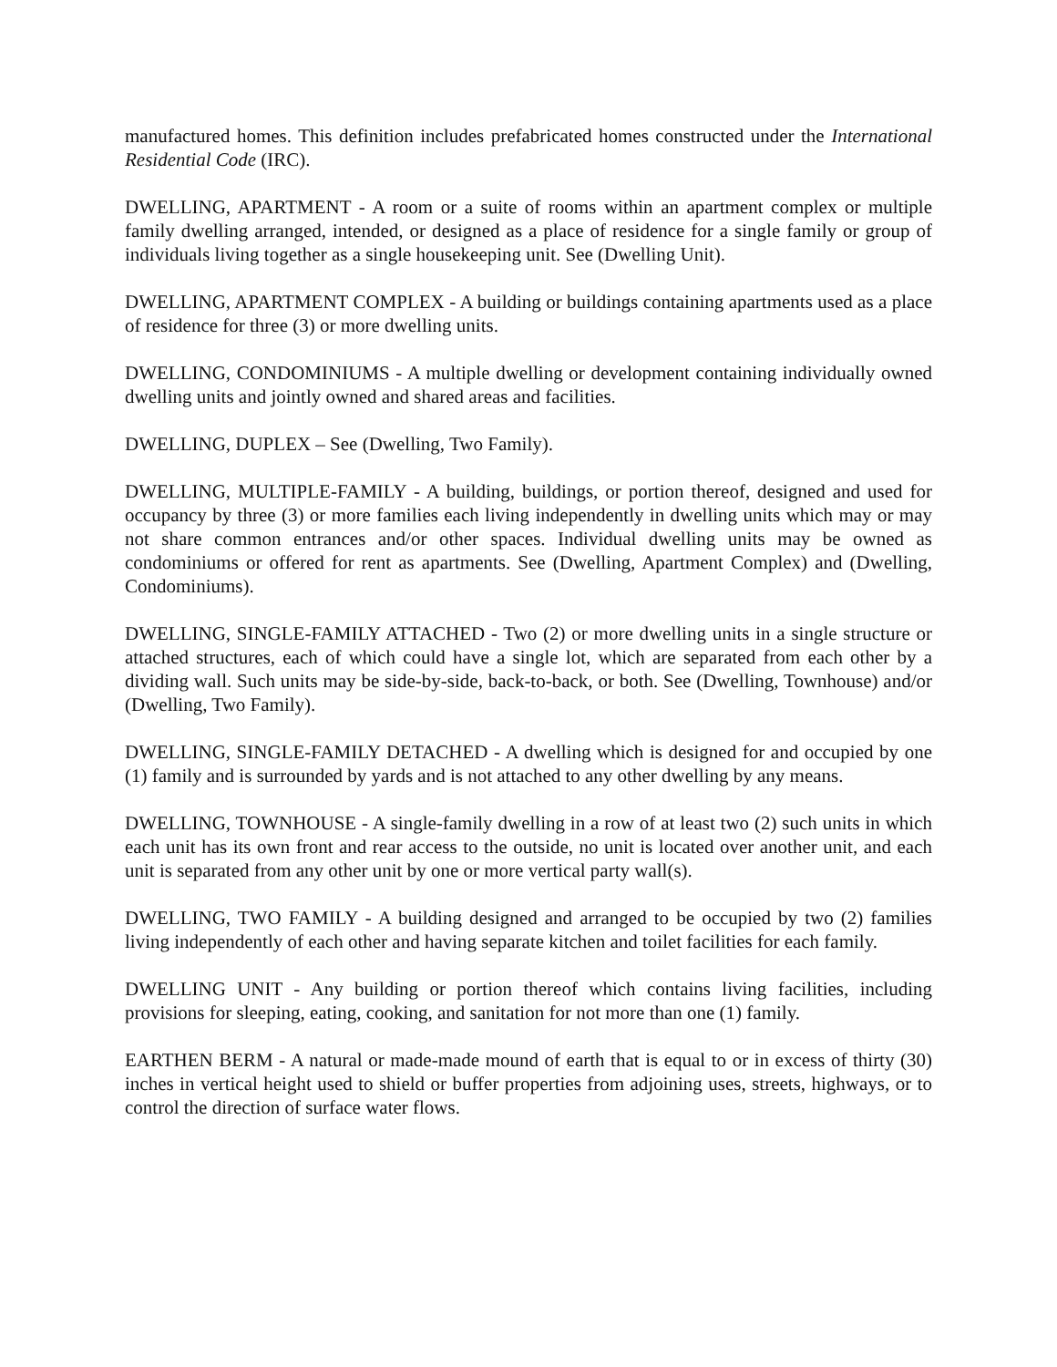manufactured homes. This definition includes prefabricated homes constructed under the International Residential Code (IRC).
DWELLING, APARTMENT - A room or a suite of rooms within an apartment complex or multiple family dwelling arranged, intended, or designed as a place of residence for a single family or group of individuals living together as a single housekeeping unit. See (Dwelling Unit).
DWELLING, APARTMENT COMPLEX - A building or buildings containing apartments used as a place of residence for three (3) or more dwelling units.
DWELLING, CONDOMINIUMS - A multiple dwelling or development containing individually owned dwelling units and jointly owned and shared areas and facilities.
DWELLING, DUPLEX – See (Dwelling, Two Family).
DWELLING, MULTIPLE-FAMILY - A building, buildings, or portion thereof, designed and used for occupancy by three (3) or more families each living independently in dwelling units which may or may not share common entrances and/or other spaces. Individual dwelling units may be owned as condominiums or offered for rent as apartments. See (Dwelling, Apartment Complex) and (Dwelling, Condominiums).
DWELLING, SINGLE-FAMILY ATTACHED - Two (2) or more dwelling units in a single structure or attached structures, each of which could have a single lot, which are separated from each other by a dividing wall. Such units may be side-by-side, back-to-back, or both. See (Dwelling, Townhouse) and/or (Dwelling, Two Family).
DWELLING, SINGLE-FAMILY DETACHED - A dwelling which is designed for and occupied by one (1) family and is surrounded by yards and is not attached to any other dwelling by any means.
DWELLING, TOWNHOUSE - A single-family dwelling in a row of at least two (2) such units in which each unit has its own front and rear access to the outside, no unit is located over another unit, and each unit is separated from any other unit by one or more vertical party wall(s).
DWELLING, TWO FAMILY - A building designed and arranged to be occupied by two (2) families living independently of each other and having separate kitchen and toilet facilities for each family.
DWELLING UNIT - Any building or portion thereof which contains living facilities, including provisions for sleeping, eating, cooking, and sanitation for not more than one (1) family.
EARTHEN BERM - A natural or made-made mound of earth that is equal to or in excess of thirty (30) inches in vertical height used to shield or buffer properties from adjoining uses, streets, highways, or to control the direction of surface water flows.